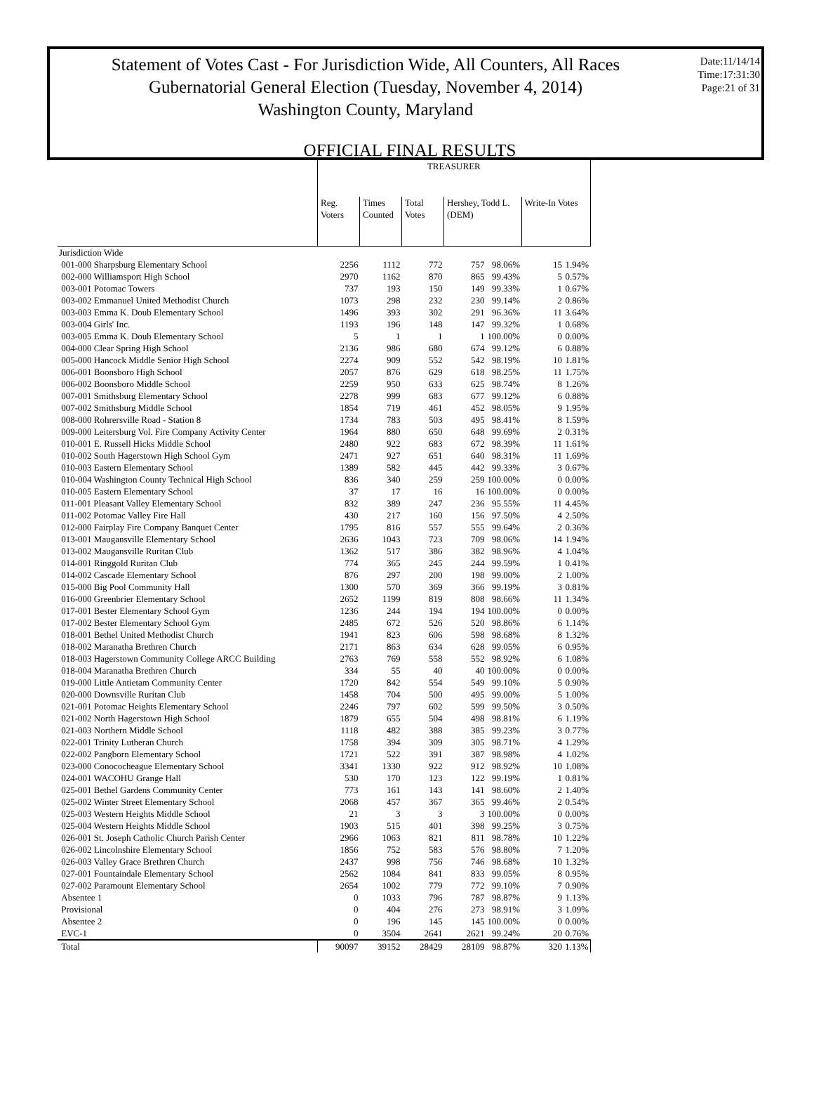Statement of Votes Cast - For Jurisdiction Wide, All Counters, All Races
Gubernatorial General Election (Tuesday, November 4, 2014)
Washington County, Maryland
Date:11/14/14
Time:17:31:30
Page:21 of 31
OFFICIAL FINAL RESULTS
| | TREASURER | | | | | | |
| --- | --- | --- | --- | --- | --- | --- | --- |
| | Reg. Voters | Times Counted | Total Votes | Hershey, Todd L. (DEM) | | Write-In Votes | |
| Jurisdiction Wide | | | | | | | |
| 001-000 Sharpsburg Elementary School | 2256 | 1112 | 772 | 757 | 98.06% | 15 | 1.94% |
| 002-000 Williamsport High School | 2970 | 1162 | 870 | 865 | 99.43% | 5 | 0.57% |
| 003-001 Potomac Towers | 737 | 193 | 150 | 149 | 99.33% | 1 | 0.67% |
| 003-002 Emmanuel United Methodist Church | 1073 | 298 | 232 | 230 | 99.14% | 2 | 0.86% |
| 003-003 Emma K. Doub Elementary School | 1496 | 393 | 302 | 291 | 96.36% | 11 | 3.64% |
| 003-004 Girls' Inc. | 1193 | 196 | 148 | 147 | 99.32% | 1 | 0.68% |
| 003-005 Emma K. Doub Elementary School | 5 | 1 | 1 | 1 | 100.00% | 0 | 0.00% |
| 004-000 Clear Spring High School | 2136 | 986 | 680 | 674 | 99.12% | 6 | 0.88% |
| 005-000 Hancock Middle Senior High School | 2274 | 909 | 552 | 542 | 98.19% | 10 | 1.81% |
| 006-001 Boonsboro High School | 2057 | 876 | 629 | 618 | 98.25% | 11 | 1.75% |
| 006-002 Boonsboro Middle School | 2259 | 950 | 633 | 625 | 98.74% | 8 | 1.26% |
| 007-001 Smithsburg Elementary School | 2278 | 999 | 683 | 677 | 99.12% | 6 | 0.88% |
| 007-002 Smithsburg Middle School | 1854 | 719 | 461 | 452 | 98.05% | 9 | 1.95% |
| 008-000 Rohrersville Road - Station 8 | 1734 | 783 | 503 | 495 | 98.41% | 8 | 1.59% |
| 009-000 Leitersburg Vol. Fire Company Activity Center | 1964 | 880 | 650 | 648 | 99.69% | 2 | 0.31% |
| 010-001 E. Russell Hicks Middle School | 2480 | 922 | 683 | 672 | 98.39% | 11 | 1.61% |
| 010-002 South Hagerstown High School Gym | 2471 | 927 | 651 | 640 | 98.31% | 11 | 1.69% |
| 010-003 Eastern Elementary School | 1389 | 582 | 445 | 442 | 99.33% | 3 | 0.67% |
| 010-004 Washington County Technical High School | 836 | 340 | 259 | 259 | 100.00% | 0 | 0.00% |
| 010-005 Eastern Elementary School | 37 | 17 | 16 | 16 | 100.00% | 0 | 0.00% |
| 011-001 Pleasant Valley Elementary School | 832 | 389 | 247 | 236 | 95.55% | 11 | 4.45% |
| 011-002 Potomac Valley Fire Hall | 430 | 217 | 160 | 156 | 97.50% | 4 | 2.50% |
| 012-000 Fairplay Fire Company Banquet Center | 1795 | 816 | 557 | 555 | 99.64% | 2 | 0.36% |
| 013-001 Maugansville Elementary School | 2636 | 1043 | 723 | 709 | 98.06% | 14 | 1.94% |
| 013-002 Maugansville Ruritan Club | 1362 | 517 | 386 | 382 | 98.96% | 4 | 1.04% |
| 014-001 Ringgold Ruritan Club | 774 | 365 | 245 | 244 | 99.59% | 1 | 0.41% |
| 014-002 Cascade Elementary School | 876 | 297 | 200 | 198 | 99.00% | 2 | 1.00% |
| 015-000 Big Pool Community Hall | 1300 | 570 | 369 | 366 | 99.19% | 3 | 0.81% |
| 016-000 Greenbrier Elementary School | 2652 | 1199 | 819 | 808 | 98.66% | 11 | 1.34% |
| 017-001 Bester Elementary School Gym | 1236 | 244 | 194 | 194 | 100.00% | 0 | 0.00% |
| 017-002 Bester Elementary School Gym | 2485 | 672 | 526 | 520 | 98.86% | 6 | 1.14% |
| 018-001 Bethel United Methodist Church | 1941 | 823 | 606 | 598 | 98.68% | 8 | 1.32% |
| 018-002 Maranatha Brethren Church | 2171 | 863 | 634 | 628 | 99.05% | 6 | 0.95% |
| 018-003 Hagerstown Community College ARCC Building | 2763 | 769 | 558 | 552 | 98.92% | 6 | 1.08% |
| 018-004 Maranatha Brethren Church | 334 | 55 | 40 | 40 | 100.00% | 0 | 0.00% |
| 019-000 Little Antietam Community Center | 1720 | 842 | 554 | 549 | 99.10% | 5 | 0.90% |
| 020-000 Downsville Ruritan Club | 1458 | 704 | 500 | 495 | 99.00% | 5 | 1.00% |
| 021-001 Potomac Heights Elementary School | 2246 | 797 | 602 | 599 | 99.50% | 3 | 0.50% |
| 021-002 North Hagerstown High School | 1879 | 655 | 504 | 498 | 98.81% | 6 | 1.19% |
| 021-003 Northern Middle School | 1118 | 482 | 388 | 385 | 99.23% | 3 | 0.77% |
| 022-001 Trinity Lutheran Church | 1758 | 394 | 309 | 305 | 98.71% | 4 | 1.29% |
| 022-002 Pangborn Elementary School | 1721 | 522 | 391 | 387 | 98.98% | 4 | 1.02% |
| 023-000 Conococheague Elementary School | 3341 | 1330 | 922 | 912 | 98.92% | 10 | 1.08% |
| 024-001 WACOHU Grange Hall | 530 | 170 | 123 | 122 | 99.19% | 1 | 0.81% |
| 025-001 Bethel Gardens Community Center | 773 | 161 | 143 | 141 | 98.60% | 2 | 1.40% |
| 025-002 Winter Street Elementary School | 2068 | 457 | 367 | 365 | 99.46% | 2 | 0.54% |
| 025-003 Western Heights Middle School | 21 | 3 | 3 | 3 | 100.00% | 0 | 0.00% |
| 025-004 Western Heights Middle School | 1903 | 515 | 401 | 398 | 99.25% | 3 | 0.75% |
| 026-001 St. Joseph Catholic Church Parish Center | 2966 | 1063 | 821 | 811 | 98.78% | 10 | 1.22% |
| 026-002 Lincolnshire Elementary School | 1856 | 752 | 583 | 576 | 98.80% | 7 | 1.20% |
| 026-003 Valley Grace Brethren Church | 2437 | 998 | 756 | 746 | 98.68% | 10 | 1.32% |
| 027-001 Fountaindale Elementary School | 2562 | 1084 | 841 | 833 | 99.05% | 8 | 0.95% |
| 027-002 Paramount Elementary School | 2654 | 1002 | 779 | 772 | 99.10% | 7 | 0.90% |
| Absentee 1 | 0 | 1033 | 796 | 787 | 98.87% | 9 | 1.13% |
| Provisional | 0 | 404 | 276 | 273 | 98.91% | 3 | 1.09% |
| Absentee 2 | 0 | 196 | 145 | 145 | 100.00% | 0 | 0.00% |
| EVC-1 | 0 | 3504 | 2641 | 2621 | 99.24% | 20 | 0.76% |
| Total | 90097 | 39152 | 28429 | 28109 | 98.87% | 320 | 1.13% |